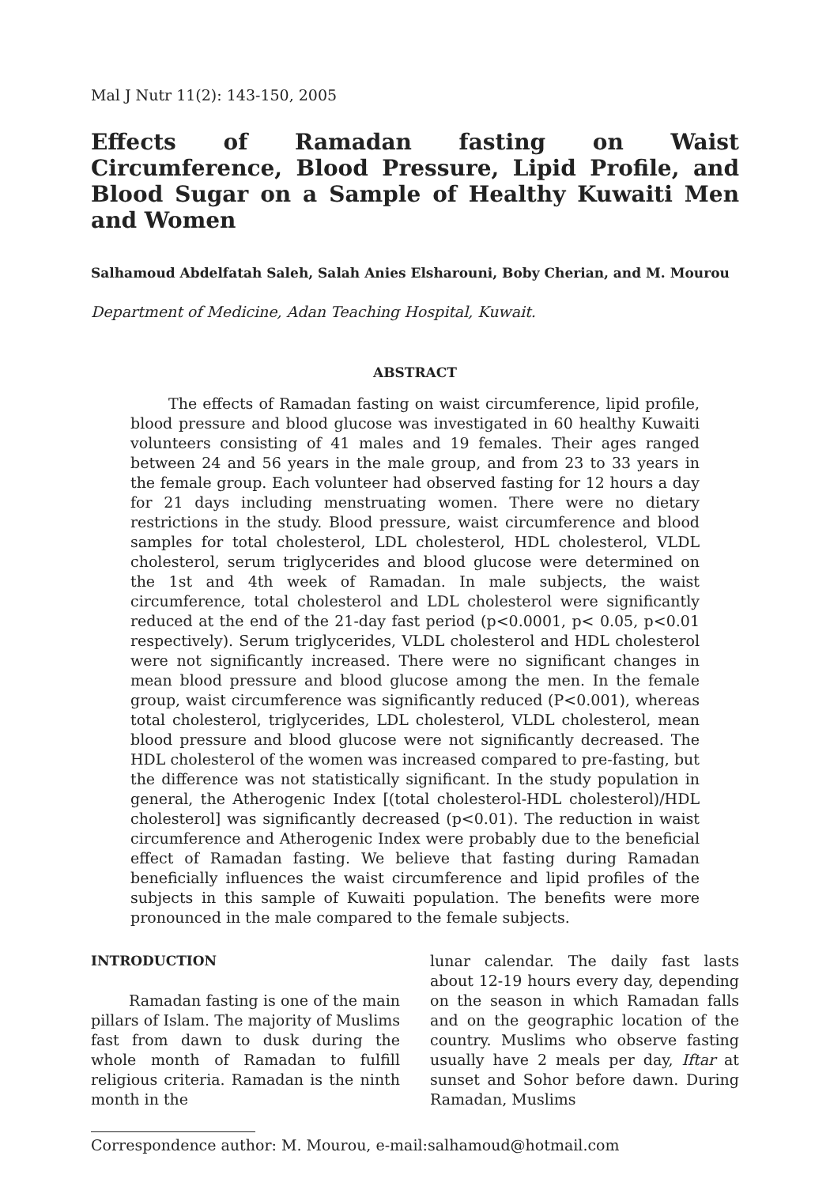Mal J Nutr 11(2): 143-150, 2005
Effects of Ramadan fasting on Waist Circumference, Blood Pressure, Lipid Profile, and Blood Sugar on a Sample of Healthy Kuwaiti Men and Women
Salhamoud Abdelfatah Saleh, Salah Anies Elsharouni, Boby Cherian, and M. Mourou
Department of Medicine, Adan Teaching Hospital, Kuwait.
ABSTRACT
The effects of Ramadan fasting on waist circumference, lipid profile, blood pressure and blood glucose was investigated in 60 healthy Kuwaiti volunteers consisting of 41 males and 19 females. Their ages ranged between 24 and 56 years in the male group, and from 23 to 33 years in the female group. Each volunteer had observed fasting for 12 hours a day for 21 days including menstruating women. There were no dietary restrictions in the study. Blood pressure, waist circumference and blood samples for total cholesterol, LDL cholesterol, HDL cholesterol, VLDL cholesterol, serum triglycerides and blood glucose were determined on the 1st and 4th week of Ramadan. In male subjects, the waist circumference, total cholesterol and LDL cholesterol were significantly reduced at the end of the 21-day fast period (p<0.0001, p< 0.05, p<0.01 respectively). Serum triglycerides, VLDL cholesterol and HDL cholesterol were not significantly increased. There were no significant changes in mean blood pressure and blood glucose among the men. In the female group, waist circumference was significantly reduced (P<0.001), whereas total cholesterol, triglycerides, LDL cholesterol, VLDL cholesterol, mean blood pressure and blood glucose were not significantly decreased. The HDL cholesterol of the women was increased compared to pre-fasting, but the difference was not statistically significant. In the study population in general, the Atherogenic Index [(total cholesterol-HDL cholesterol)/HDL cholesterol] was significantly decreased (p<0.01). The reduction in waist circumference and Atherogenic Index were probably due to the beneficial effect of Ramadan fasting. We believe that fasting during Ramadan beneficially influences the waist circumference and lipid profiles of the subjects in this sample of Kuwaiti population. The benefits were more pronounced in the male compared to the female subjects.
INTRODUCTION
Ramadan fasting is one of the main pillars of Islam. The majority of Muslims fast from dawn to dusk during the whole month of Ramadan to fulfill religious criteria. Ramadan is the ninth month in the
lunar calendar. The daily fast lasts about 12-19 hours every day, depending on the season in which Ramadan falls and on the geographic location of the country. Muslims who observe fasting usually have 2 meals per day, Iftar at sunset and Sohor before dawn. During Ramadan, Muslims
Correspondence author: M. Mourou, e-mail:salhamoud@hotmail.com